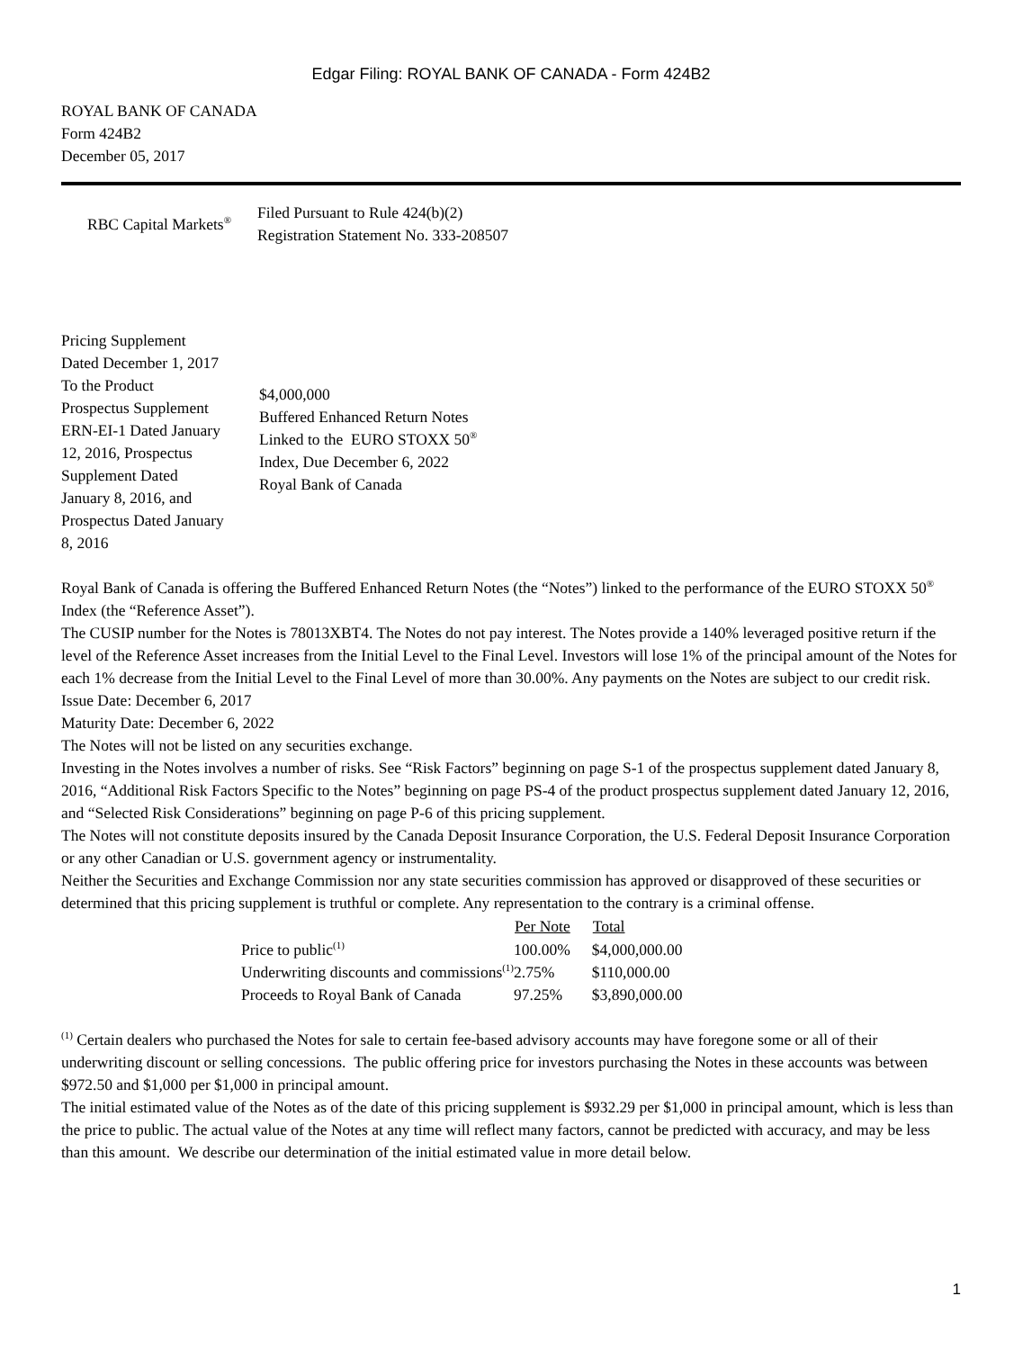Edgar Filing: ROYAL BANK OF CANADA - Form 424B2
ROYAL BANK OF CANADA
Form 424B2
December 05, 2017
| RBC Capital Markets<sup>®</sup> | Filed Pursuant to Rule 424(b)(2) Registration Statement No. 333-208507 |
| Pricing Supplement Dated December 1, 2017 To the Product Prospectus Supplement ERN-EI-1 Dated January 12, 2016, Prospectus Supplement Dated January 8, 2016, and Prospectus Dated January 8, 2016 | $4,000,000 Buffered Enhanced Return Notes Linked to the EURO STOXX 50<sup>®</sup> Index, Due December 6, 2022 Royal Bank of Canada |
Royal Bank of Canada is offering the Buffered Enhanced Return Notes (the “Notes”) linked to the performance of the EURO STOXX 50<sup>®</sup> Index (the “Reference Asset”).
The CUSIP number for the Notes is 78013XBT4. The Notes do not pay interest. The Notes provide a 140% leveraged positive return if the level of the Reference Asset increases from the Initial Level to the Final Level. Investors will lose 1% of the principal amount of the Notes for each 1% decrease from the Initial Level to the Final Level of more than 30.00%. Any payments on the Notes are subject to our credit risk.
Issue Date: December 6, 2017
Maturity Date: December 6, 2022
The Notes will not be listed on any securities exchange.
Investing in the Notes involves a number of risks. See “Risk Factors” beginning on page S-1 of the prospectus supplement dated January 8, 2016, “Additional Risk Factors Specific to the Notes” beginning on page PS-4 of the product prospectus supplement dated January 12, 2016, and “Selected Risk Considerations” beginning on page P-6 of this pricing supplement.
The Notes will not constitute deposits insured by the Canada Deposit Insurance Corporation, the U.S. Federal Deposit Insurance Corporation or any other Canadian or U.S. government agency or instrumentality.
Neither the Securities and Exchange Commission nor any state securities commission has approved or disapproved of these securities or determined that this pricing supplement is truthful or complete. Any representation to the contrary is a criminal offense.
| | Per Note | Total |
| --- | --- | --- |
| Price to public<sup>(1)</sup> | 100.00% | $4,000,000.00 |
| Underwriting discounts and commissions<sup>(1)</sup> | 2.75% | $110,000.00 |
| Proceeds to Royal Bank of Canada | 97.25% | $3,890,000.00 |
<sup>(1)</sup> Certain dealers who purchased the Notes for sale to certain fee-based advisory accounts may have foregone some or all of their underwriting discount or selling concessions. The public offering price for investors purchasing the Notes in these accounts was between $972.50 and $1,000 per $1,000 in principal amount.
The initial estimated value of the Notes as of the date of this pricing supplement is $932.29 per $1,000 in principal amount, which is less than the price to public. The actual value of the Notes at any time will reflect many factors, cannot be predicted with accuracy, and may be less than this amount. We describe our determination of the initial estimated value in more detail below.
1